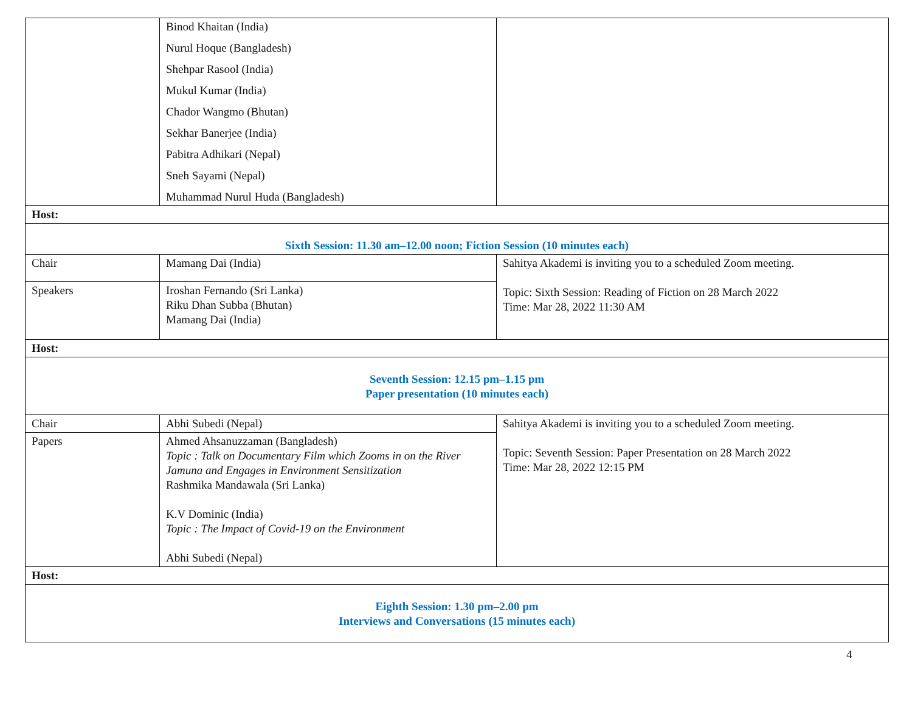| | Binod Khaitan (India) Nurul Hoque (Bangladesh) Shehpar Rasool (India) Mukul Kumar (India) Chador Wangmo (Bhutan) Sekhar Banerjee (India) Pabitra Adhikari (Nepal) Sneh Sayami (Nepal) Muhammad Nurul Huda (Bangladesh) | |
| Host: | | |
| Sixth Session: 11.30 am–12.00 noon; Fiction Session (10 minutes each) | | |
| Chair | Mamang Dai (India) | Sahitya Akademi is inviting you to a scheduled Zoom meeting. Topic: Sixth Session: Reading of Fiction on 28 March 2022 Time: Mar 28, 2022 11:30 AM |
| Speakers | Iroshan Fernando (Sri Lanka) Riku Dhan Subba (Bhutan) Mamang Dai (India) | |
| Host: | | |
| Seventh Session: 12.15 pm–1.15 pm Paper presentation (10 minutes each) | | |
| Chair | Abhi Subedi (Nepal) | Sahitya Akademi is inviting you to a scheduled Zoom meeting. Topic: Seventh Session: Paper Presentation on 28 March 2022 Time: Mar 28, 2022 12:15 PM |
| Papers | Ahmed Ahsanuzzaman (Bangladesh) Topic : Talk on Documentary Film which Zooms in on the River Jamuna and Engages in Environment Sensitization Rashmika Mandawala (Sri Lanka) K.V Dominic (India) Topic : The Impact of Covid-19 on the Environment Abhi Subedi (Nepal) | |
| Host: | | |
| Eighth Session: 1.30 pm–2.00 pm Interviews and Conversations (15 minutes each) | | |
4